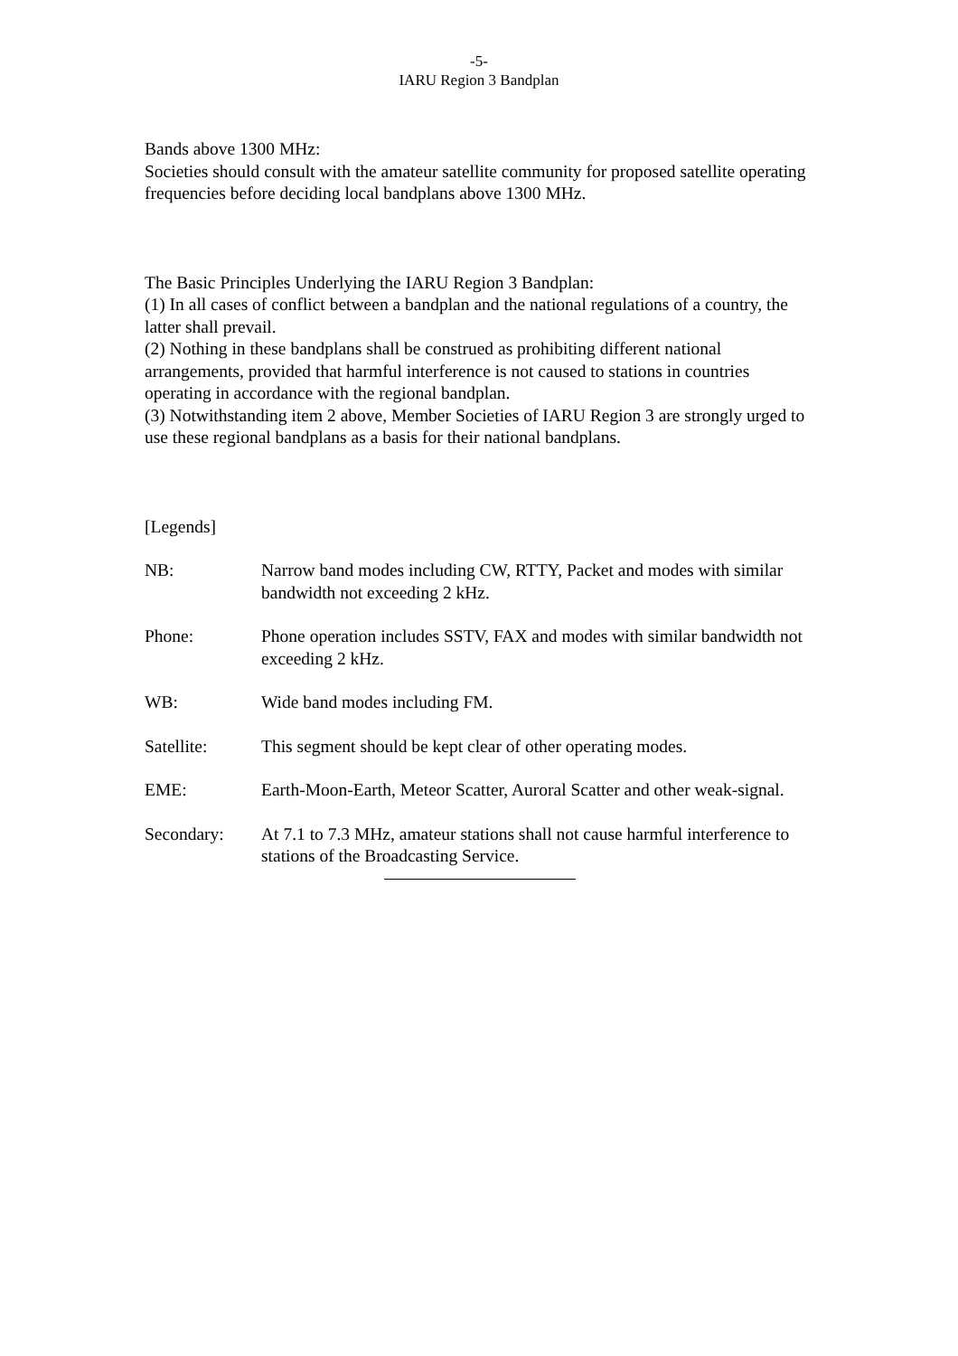-5-
IARU Region 3 Bandplan
Bands above 1300 MHz:
Societies should consult with the amateur satellite community for proposed satellite operating frequencies before deciding local bandplans above 1300 MHz.
The Basic Principles Underlying the IARU Region 3 Bandplan:
(1) In all cases of conflict between a bandplan and the national regulations of a country, the latter shall prevail.
(2) Nothing in these bandplans shall be construed as prohibiting different national arrangements, provided that harmful interference is not caused to stations in countries operating in accordance with the regional bandplan.
(3) Notwithstanding item 2 above, Member Societies of IARU Region 3 are strongly urged to use these regional bandplans as a basis for their national bandplans.
[Legends]
NB: Narrow band modes including CW, RTTY, Packet and modes with similar bandwidth not exceeding 2 kHz.
Phone: Phone operation includes SSTV, FAX and modes with similar bandwidth not exceeding 2 kHz.
WB: Wide band modes including FM.
Satellite: This segment should be kept clear of other operating modes.
EME: Earth-Moon-Earth, Meteor Scatter, Auroral Scatter and other weak-signal.
Secondary: At 7.1 to 7.3 MHz, amateur stations shall not cause harmful interference to stations of the Broadcasting Service.